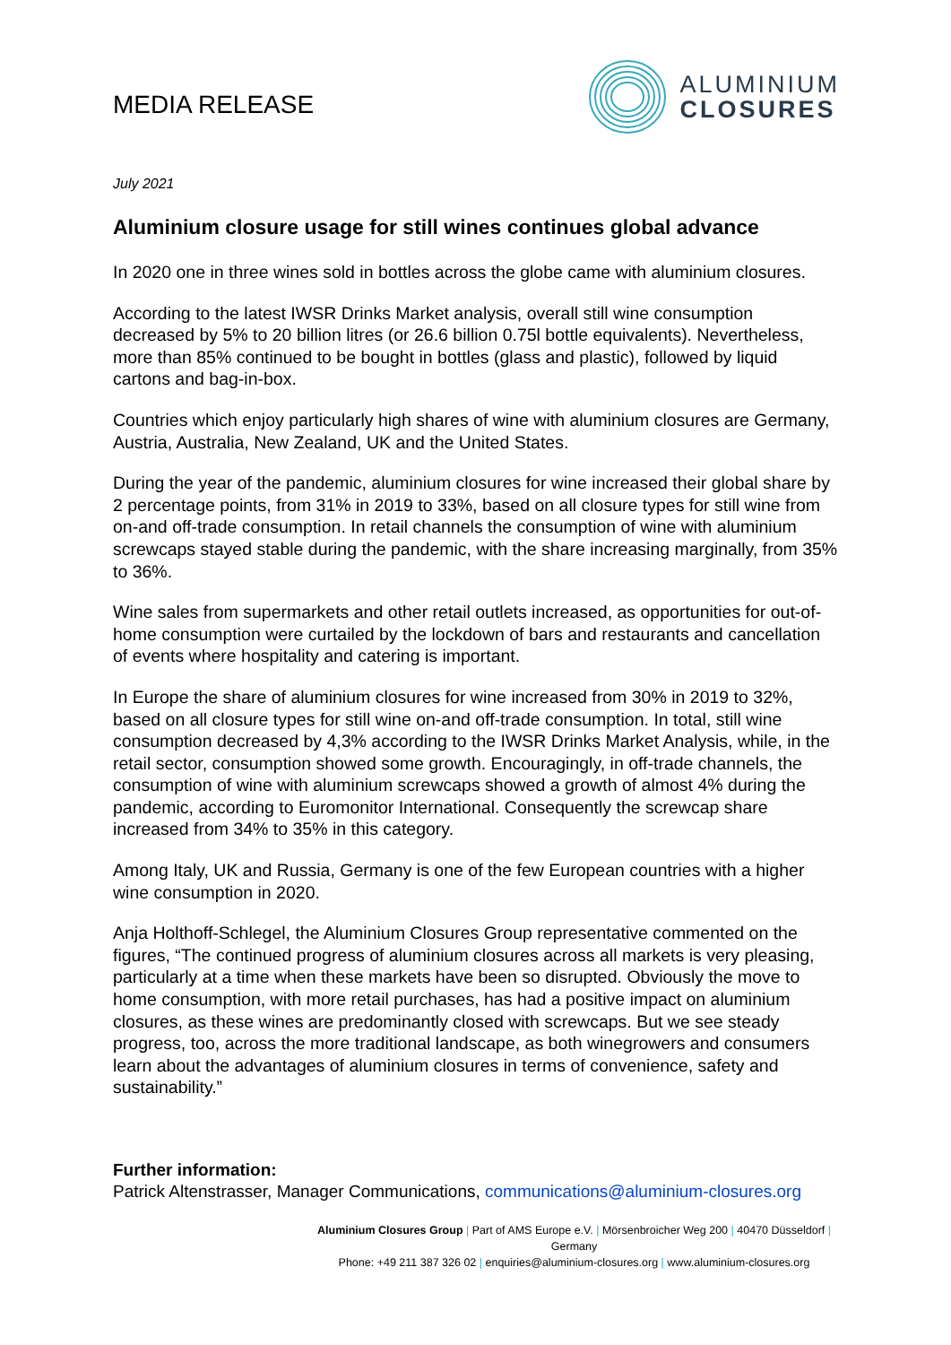MEDIA RELEASE
ALUMINIUM
CLOSURES
July 2021
Aluminium closure usage for still wines continues global advance
In 2020 one in three wines sold in bottles across the globe came with aluminium closures.
According to the latest IWSR Drinks Market analysis, overall still wine consumption decreased by 5% to 20 billion litres (or 26.6 billion 0.75l bottle equivalents). Nevertheless, more than 85% continued to be bought in bottles (glass and plastic), followed by liquid cartons and bag-in-box.
Countries which enjoy particularly high shares of wine with aluminium closures are Germany, Austria, Australia, New Zealand, UK and the United States.
During the year of the pandemic, aluminium closures for wine increased their global share by 2 percentage points, from 31% in 2019 to 33%, based on all closure types for still wine from on-and off-trade consumption. In retail channels the consumption of wine with aluminium screwcaps stayed stable during the pandemic, with the share increasing marginally, from 35% to 36%.
Wine sales from supermarkets and other retail outlets increased, as opportunities for out-of-home consumption were curtailed by the lockdown of bars and restaurants and cancellation of events where hospitality and catering is important.
In Europe the share of aluminium closures for wine increased from 30% in 2019 to 32%, based on all closure types for still wine on-and off-trade consumption. In total, still wine consumption decreased by 4,3% according to the IWSR Drinks Market Analysis, while, in the retail sector, consumption showed some growth. Encouragingly, in off-trade channels, the consumption of wine with aluminium screwcaps showed a growth of almost 4% during the pandemic, according to Euromonitor International. Consequently the screwcap share increased from 34% to 35% in this category.
Among Italy, UK and Russia, Germany is one of the few European countries with a higher wine consumption in 2020.
Anja Holthoff-Schlegel, the Aluminium Closures Group representative commented on the figures, “The continued progress of aluminium closures across all markets is very pleasing, particularly at a time when these markets have been so disrupted. Obviously the move to home consumption, with more retail purchases, has had a positive impact on aluminium closures, as these wines are predominantly closed with screwcaps. But we see steady progress, too, across the more traditional landscape, as both winegrowers and consumers learn about the advantages of aluminium closures in terms of convenience, safety and sustainability.”
Further information:
Patrick Altenstrasser, Manager Communications, communications@aluminium-closures.org
Aluminium Closures Group | Part of AMS Europe e.V. | Mörsenbroicher Weg 200 | 40470 Düsseldorf | Germany
Phone: +49 211 387 326 02 | enquiries@aluminium-closures.org | www.aluminium-closures.org